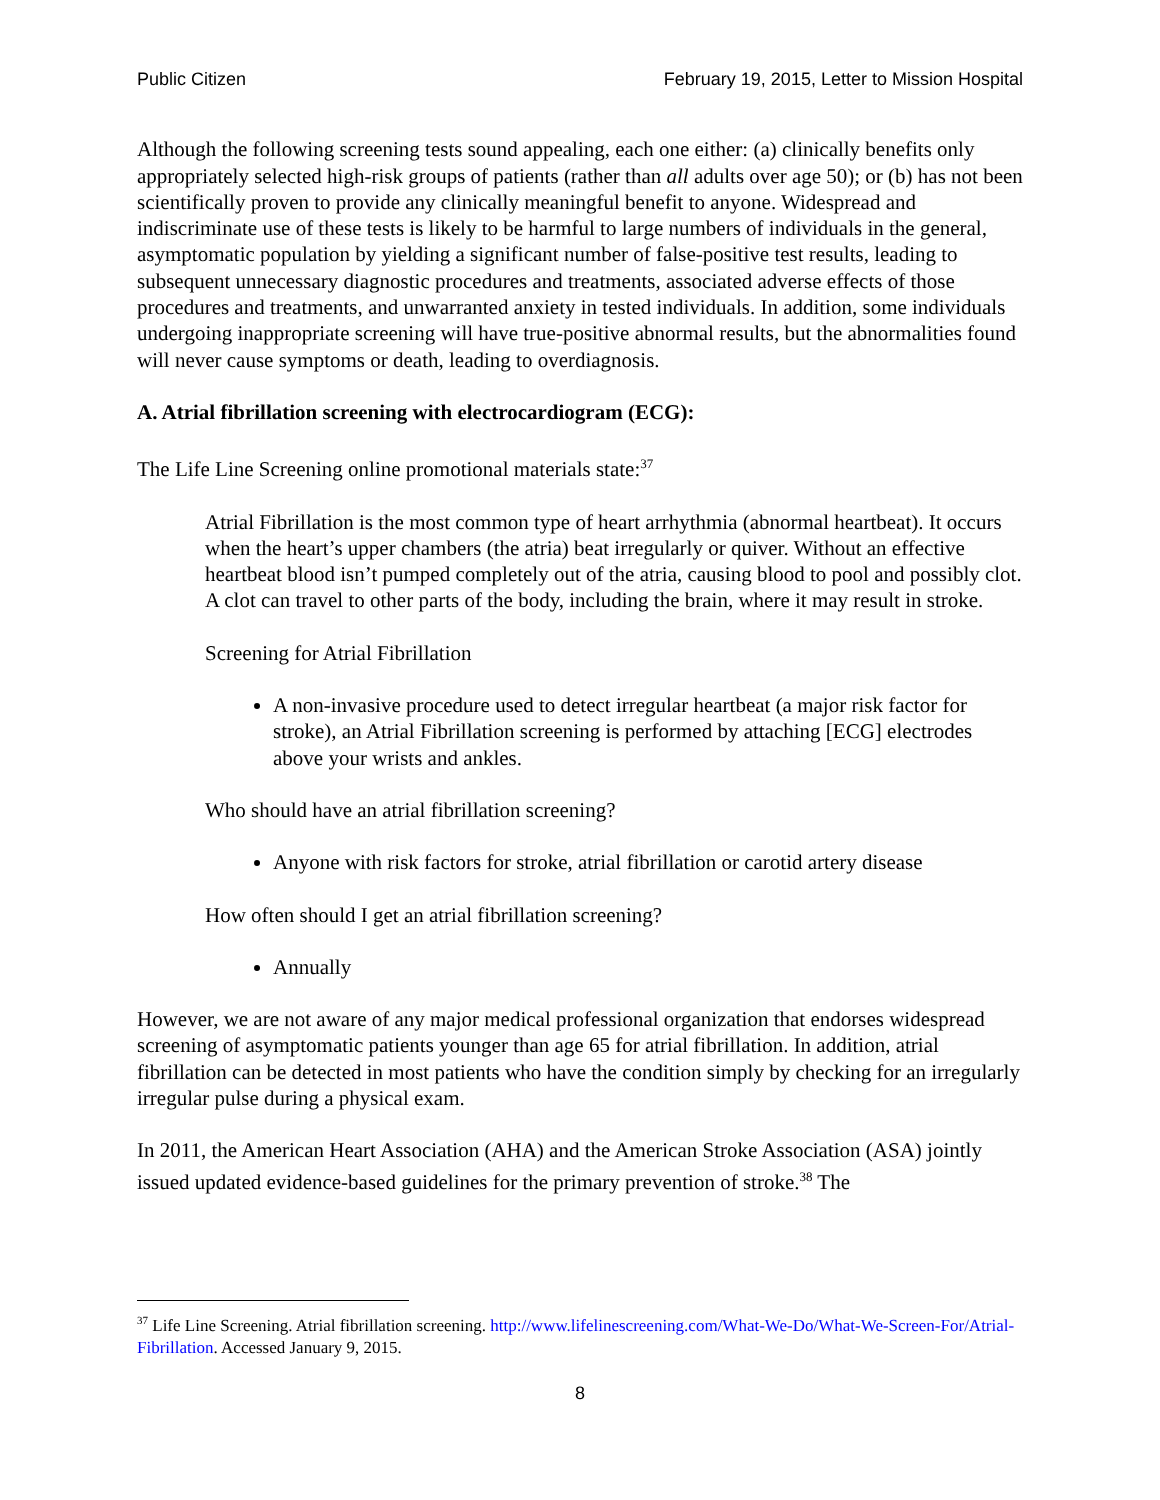Public Citizen February 19, 2015, Letter to Mission Hospital
Although the following screening tests sound appealing, each one either: (a) clinically benefits only appropriately selected high-risk groups of patients (rather than all adults over age 50); or (b) has not been scientifically proven to provide any clinically meaningful benefit to anyone. Widespread and indiscriminate use of these tests is likely to be harmful to large numbers of individuals in the general, asymptomatic population by yielding a significant number of false-positive test results, leading to subsequent unnecessary diagnostic procedures and treatments, associated adverse effects of those procedures and treatments, and unwarranted anxiety in tested individuals. In addition, some individuals undergoing inappropriate screening will have true-positive abnormal results, but the abnormalities found will never cause symptoms or death, leading to overdiagnosis.
A. Atrial fibrillation screening with electrocardiogram (ECG):
The Life Line Screening online promotional materials state:<sup>37</sup>
Atrial Fibrillation is the most common type of heart arrhythmia (abnormal heartbeat). It occurs when the heart’s upper chambers (the atria) beat irregularly or quiver. Without an effective heartbeat blood isn’t pumped completely out of the atria, causing blood to pool and possibly clot. A clot can travel to other parts of the body, including the brain, where it may result in stroke.
Screening for Atrial Fibrillation
A non-invasive procedure used to detect irregular heartbeat (a major risk factor for stroke), an Atrial Fibrillation screening is performed by attaching [ECG] electrodes above your wrists and ankles.
Who should have an atrial fibrillation screening?
Anyone with risk factors for stroke, atrial fibrillation or carotid artery disease
How often should I get an atrial fibrillation screening?
Annually
However, we are not aware of any major medical professional organization that endorses widespread screening of asymptomatic patients younger than age 65 for atrial fibrillation. In addition, atrial fibrillation can be detected in most patients who have the condition simply by checking for an irregularly irregular pulse during a physical exam.
In 2011, the American Heart Association (AHA) and the American Stroke Association (ASA) jointly issued updated evidence-based guidelines for the primary prevention of stroke.<sup>38</sup> The
<sup>37</sup> Life Line Screening. Atrial fibrillation screening. http://www.lifelinescreening.com/What-We-Do/What-We-Screen-For/Atrial-Fibrillation. Accessed January 9, 2015.
8